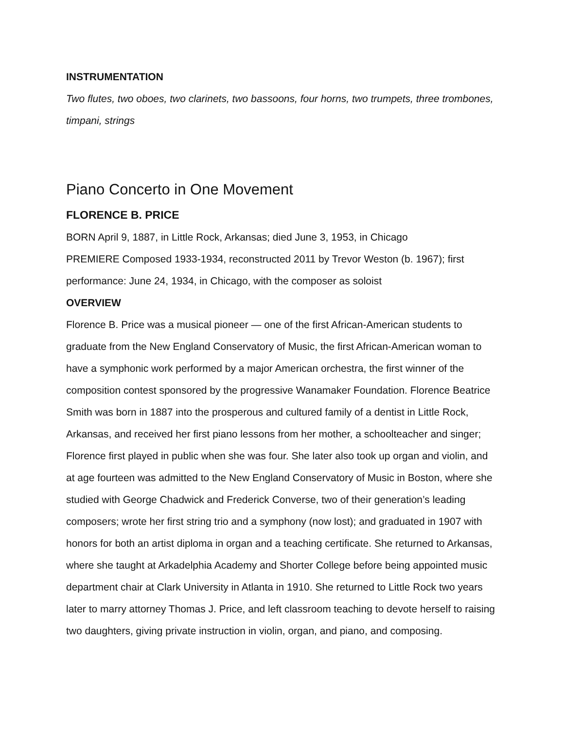INSTRUMENTATION
Two flutes, two oboes, two clarinets, two bassoons, four horns, two trumpets, three trombones, timpani, strings
Piano Concerto in One Movement
FLORENCE B. PRICE
BORN April 9, 1887, in Little Rock, Arkansas; died June 3, 1953, in Chicago
PREMIERE Composed 1933-1934, reconstructed 2011 by Trevor Weston (b. 1967); first performance: June 24, 1934, in Chicago, with the composer as soloist
OVERVIEW
Florence B. Price was a musical pioneer — one of the first African-American students to graduate from the New England Conservatory of Music, the first African-American woman to have a symphonic work performed by a major American orchestra, the first winner of the composition contest sponsored by the progressive Wanamaker Foundation. Florence Beatrice Smith was born in 1887 into the prosperous and cultured family of a dentist in Little Rock, Arkansas, and received her first piano lessons from her mother, a schoolteacher and singer; Florence first played in public when she was four. She later also took up organ and violin, and at age fourteen was admitted to the New England Conservatory of Music in Boston, where she studied with George Chadwick and Frederick Converse, two of their generation’s leading composers; wrote her first string trio and a symphony (now lost); and graduated in 1907 with honors for both an artist diploma in organ and a teaching certificate. She returned to Arkansas, where she taught at Arkadelphia Academy and Shorter College before being appointed music department chair at Clark University in Atlanta in 1910. She returned to Little Rock two years later to marry attorney Thomas J. Price, and left classroom teaching to devote herself to raising two daughters, giving private instruction in violin, organ, and piano, and composing.